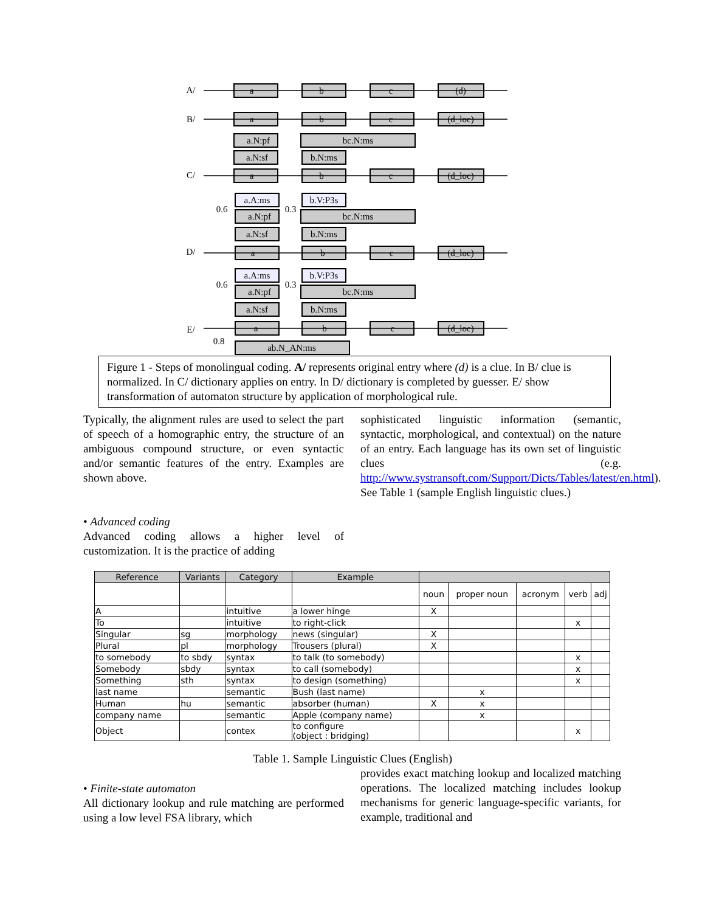A/
a
b
c
(d)
B/
a
b
c
(d_loc)
a.N:pf
bc.N:ms
a.N:sf
b.N:ms
C/
a
b
c
(d_loc)
a.A:ms
b.V:P3s
0.6
0.3
a.N:pf
bc.N:ms
a.N:sf
b.N:ms
D/
a
b
c
(d_loc)
a.A:ms
b.V:P3s
0.6
0.3
a.N:pf
bc.N:ms
a.N:sf
b.N:ms
E/
a
b
c
(d_loc)
0.8
ab.N_AN:ms
Figure 1 - Steps of monolingual coding. A/ represents original entry where (d) is a clue. In B/ clue is normalized. In C/ dictionary applies on entry. In D/ dictionary is completed by guesser. E/ show transformation of automaton structure by application of morphological rule.
Typically, the alignment rules are used to select the part of speech of a homographic entry, the structure of an ambiguous compound structure, or even syntactic and/or semantic features of the entry. Examples are shown above.
• Advanced coding
Advanced coding allows a higher level of customization. It is the practice of adding
sophisticated linguistic information (semantic, syntactic, morphological, and contextual) on the nature of an entry. Each language has its own set of linguistic clues (e.g. http://www.systransoft.com/Support/Dicts/Tables/latest/en.html). See Table 1 (sample English linguistic clues.)
| Reference | Variants | Category | Example | | | | | |
| --- | --- | --- | --- | --- | --- | --- | --- | --- |
| | | | | noun | proper noun | acronym | verb | adj |
| A | | intuitive | a lower hinge | X | | | | |
| To | | intuitive | to right-click | | | | x | |
| Singular | sg | morphology | news (singular) | X | | | | |
| Plural | pl | morphology | Trousers (plural) | X | | | | |
| to somebody | to sbdy | syntax | to talk (to somebody) | | | | x | |
| Somebody | sbdy | syntax | to call (somebody) | | | | x | |
| Something | sth | syntax | to design (something) | | | | x | |
| last name | | semantic | Bush (last name) | | x | | | |
| Human | hu | semantic | absorber (human) | X | x | | | |
| company name | | semantic | Apple (company name) | | x | | | |
| Object | | contex | to configure (object : bridging) | | | | x | |
Table 1. Sample Linguistic Clues (English)
• Finite-state automaton
All dictionary lookup and rule matching are performed using a low level FSA library, which
provides exact matching lookup and localized matching operations. The localized matching includes lookup mechanisms for generic language-specific variants, for example, traditional and